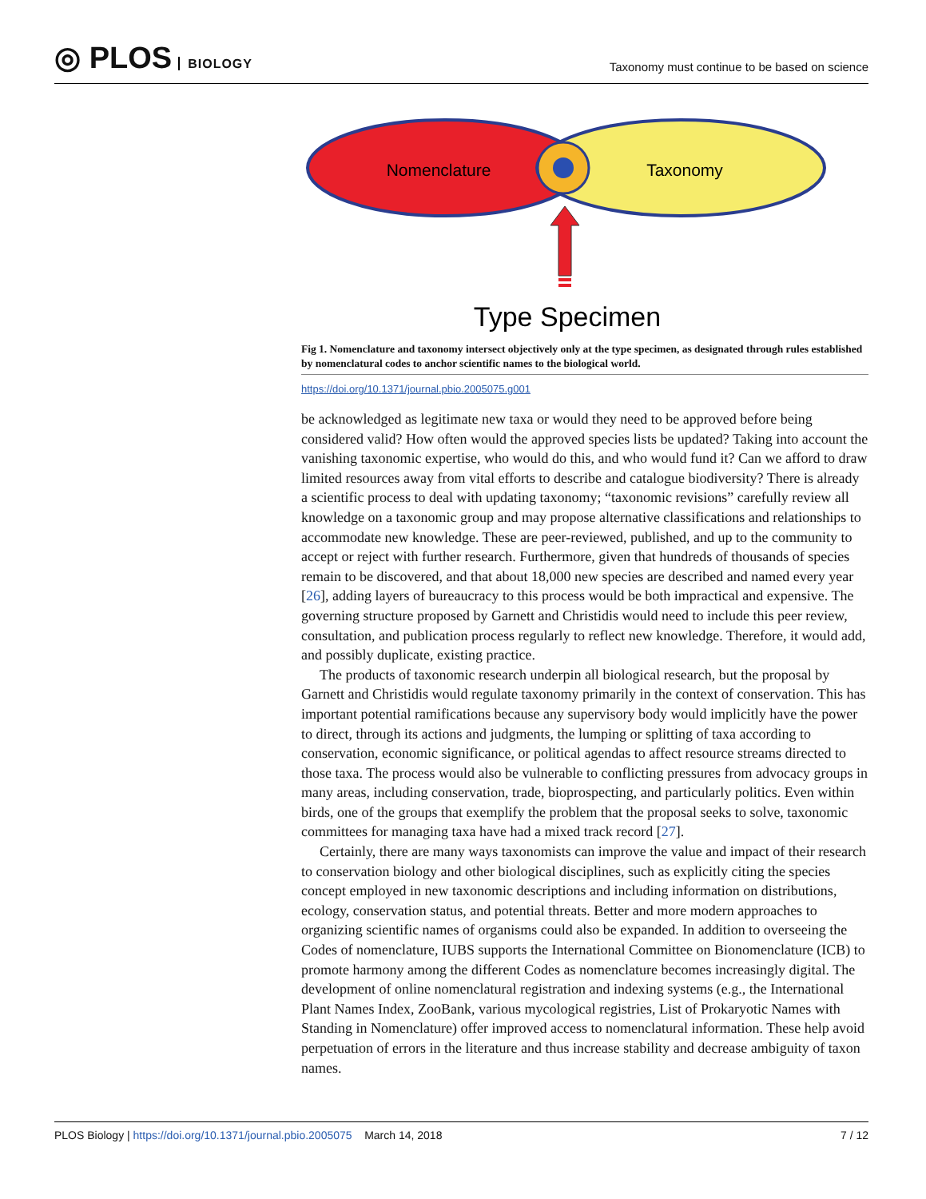◎ PLOS BIOLOGY
Taxonomy must continue to be based on science
Nomenclature
Taxonomy
Type Specimen
Fig 1. Nomenclature and taxonomy intersect objectively only at the type specimen, as designated through rules established by nomenclatural codes to anchor scientific names to the biological world.
https://doi.org/10.1371/journal.pbio.2005075.g001
be acknowledged as legitimate new taxa or would they need to be approved before being considered valid? How often would the approved species lists be updated? Taking into account the vanishing taxonomic expertise, who would do this, and who would fund it? Can we afford to draw limited resources away from vital efforts to describe and catalogue biodiversity? There is already a scientific process to deal with updating taxonomy; “taxonomic revisions” carefully review all knowledge on a taxonomic group and may propose alternative classifications and relationships to accommodate new knowledge. These are peer-reviewed, published, and up to the community to accept or reject with further research. Furthermore, given that hundreds of thousands of species remain to be discovered, and that about 18,000 new species are described and named every year [26], adding layers of bureaucracy to this process would be both impractical and expensive. The governing structure proposed by Garnett and Christidis would need to include this peer review, consultation, and publication process regularly to reflect new knowledge. Therefore, it would add, and possibly duplicate, existing practice.
The products of taxonomic research underpin all biological research, but the proposal by Garnett and Christidis would regulate taxonomy primarily in the context of conservation. This has important potential ramifications because any supervisory body would implicitly have the power to direct, through its actions and judgments, the lumping or splitting of taxa according to conservation, economic significance, or political agendas to affect resource streams directed to those taxa. The process would also be vulnerable to conflicting pressures from advocacy groups in many areas, including conservation, trade, bioprospecting, and particularly politics. Even within birds, one of the groups that exemplify the problem that the proposal seeks to solve, taxonomic committees for managing taxa have had a mixed track record [27].
Certainly, there are many ways taxonomists can improve the value and impact of their research to conservation biology and other biological disciplines, such as explicitly citing the species concept employed in new taxonomic descriptions and including information on distributions, ecology, conservation status, and potential threats. Better and more modern approaches to organizing scientific names of organisms could also be expanded. In addition to overseeing the Codes of nomenclature, IUBS supports the International Committee on Bionomenclature (ICB) to promote harmony among the different Codes as nomenclature becomes increasingly digital. The development of online nomenclatural registration and indexing systems (e.g., the International Plant Names Index, ZooBank, various mycological registries, List of Prokaryotic Names with Standing in Nomenclature) offer improved access to nomenclatural information. These help avoid perpetuation of errors in the literature and thus increase stability and decrease ambiguity of taxon names.
PLOS Biology | https://doi.org/10.1371/journal.pbio.2005075 March 14, 2018
7 / 12